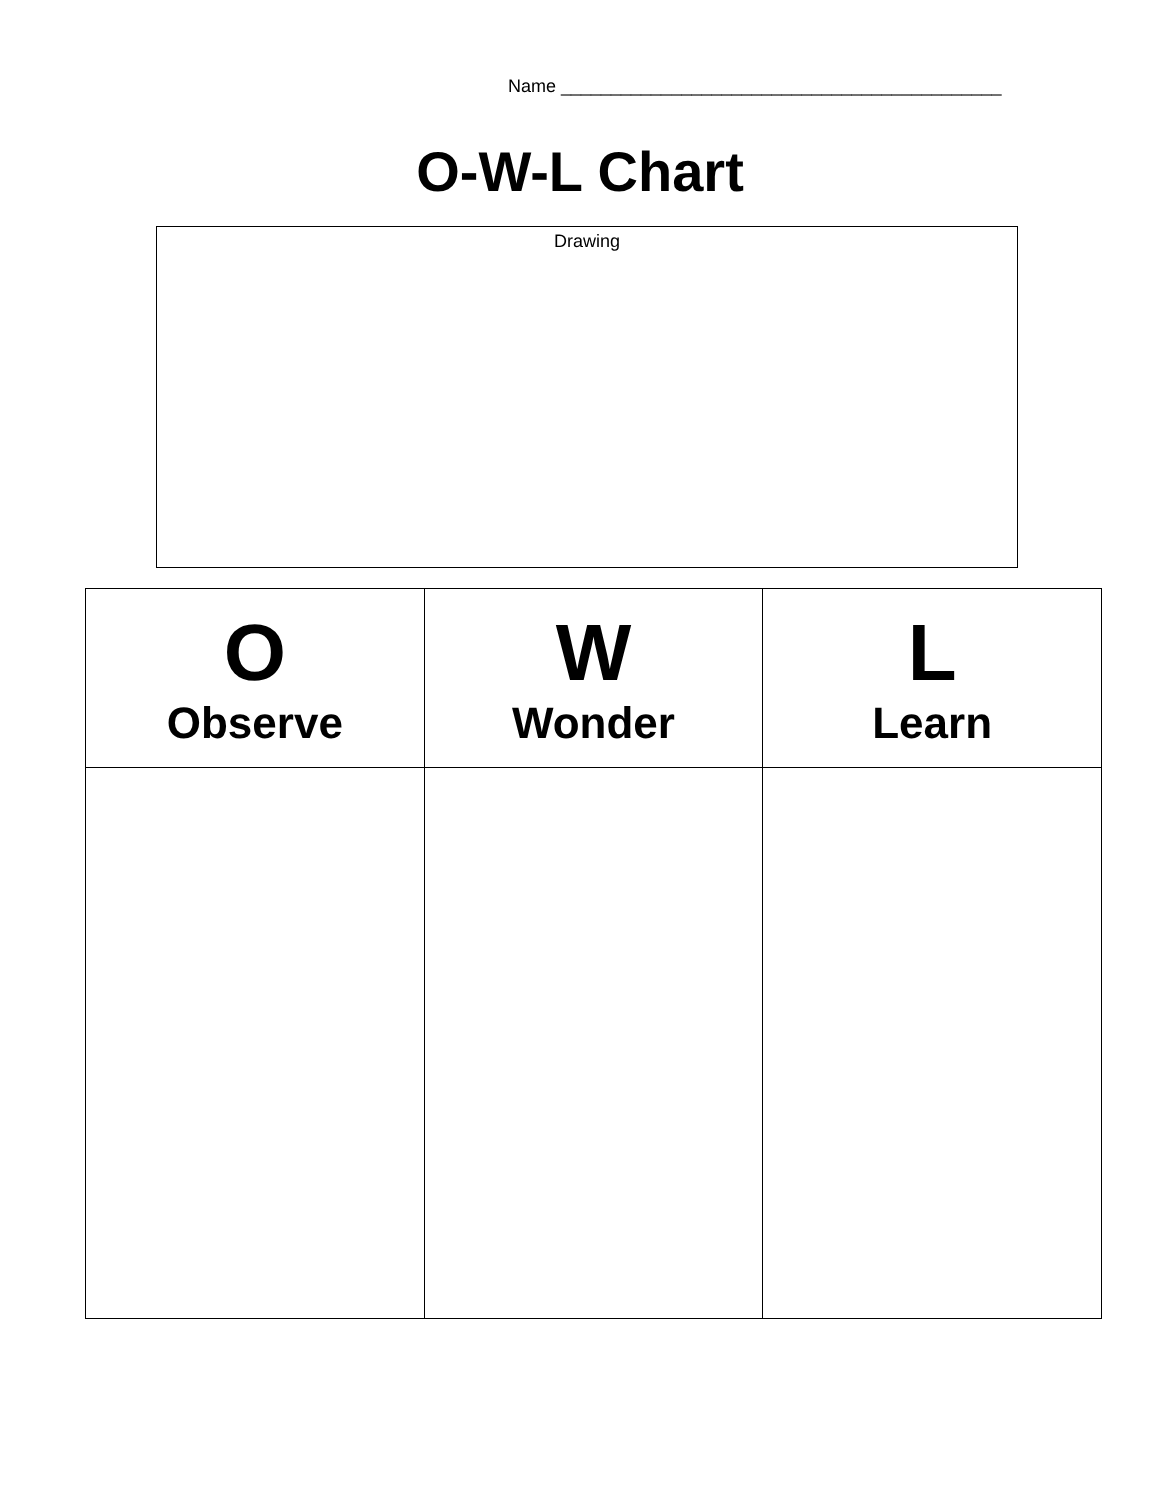Name ____________________________________________
O-W-L Chart
Drawing
| O Observe | W Wonder | L Learn |
| --- | --- | --- |